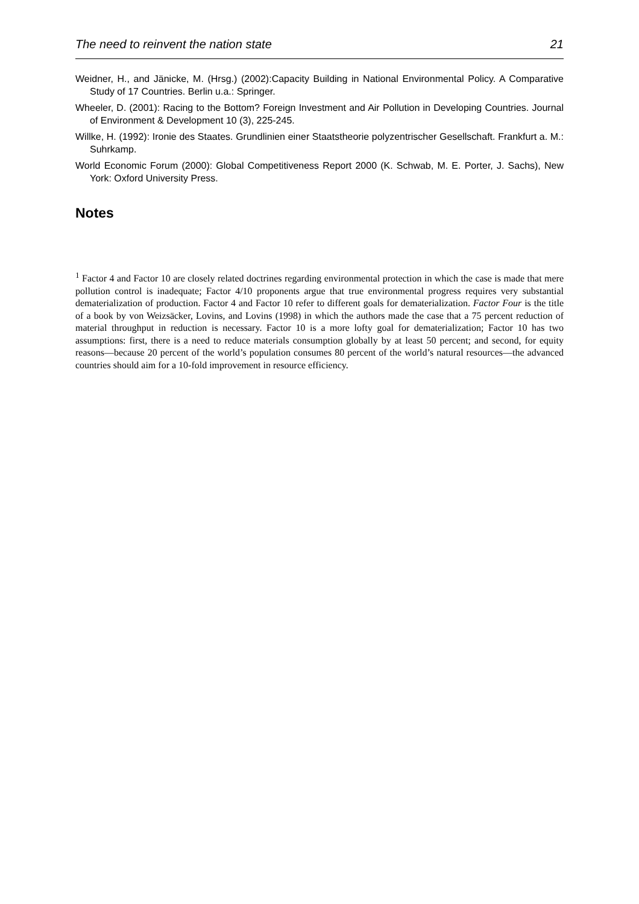The need to reinvent the nation state 21
Weidner, H., and Jänicke, M. (Hrsg.) (2002):Capacity Building in National Environmental Policy. A Comparative Study of 17 Countries. Berlin u.a.: Springer.
Wheeler, D. (2001): Racing to the Bottom? Foreign Investment and Air Pollution in Developing Countries. Journal of Environment & Development 10 (3), 225-245.
Willke, H. (1992): Ironie des Staates. Grundlinien einer Staatstheorie polyzentrischer Gesellschaft. Frankfurt a. M.: Suhrkamp.
World Economic Forum (2000): Global Competitiveness Report 2000 (K. Schwab, M. E. Porter, J. Sachs), New York: Oxford University Press.
Notes
<sup>1</sup> Factor 4 and Factor 10 are closely related doctrines regarding environmental protection in which the case is made that mere pollution control is inadequate; Factor 4/10 proponents argue that true environmental progress requires very substantial dematerialization of production. Factor 4 and Factor 10 refer to different goals for dematerialization. Factor Four is the title of a book by von Weizsäcker, Lovins, and Lovins (1998) in which the authors made the case that a 75 percent reduction of material throughput in reduction is necessary. Factor 10 is a more lofty goal for dematerialization; Factor 10 has two assumptions: first, there is a need to reduce materials consumption globally by at least 50 percent; and second, for equity reasons—because 20 percent of the world’s population consumes 80 percent of the world’s natural resources—the advanced countries should aim for a 10-fold improvement in resource efficiency.